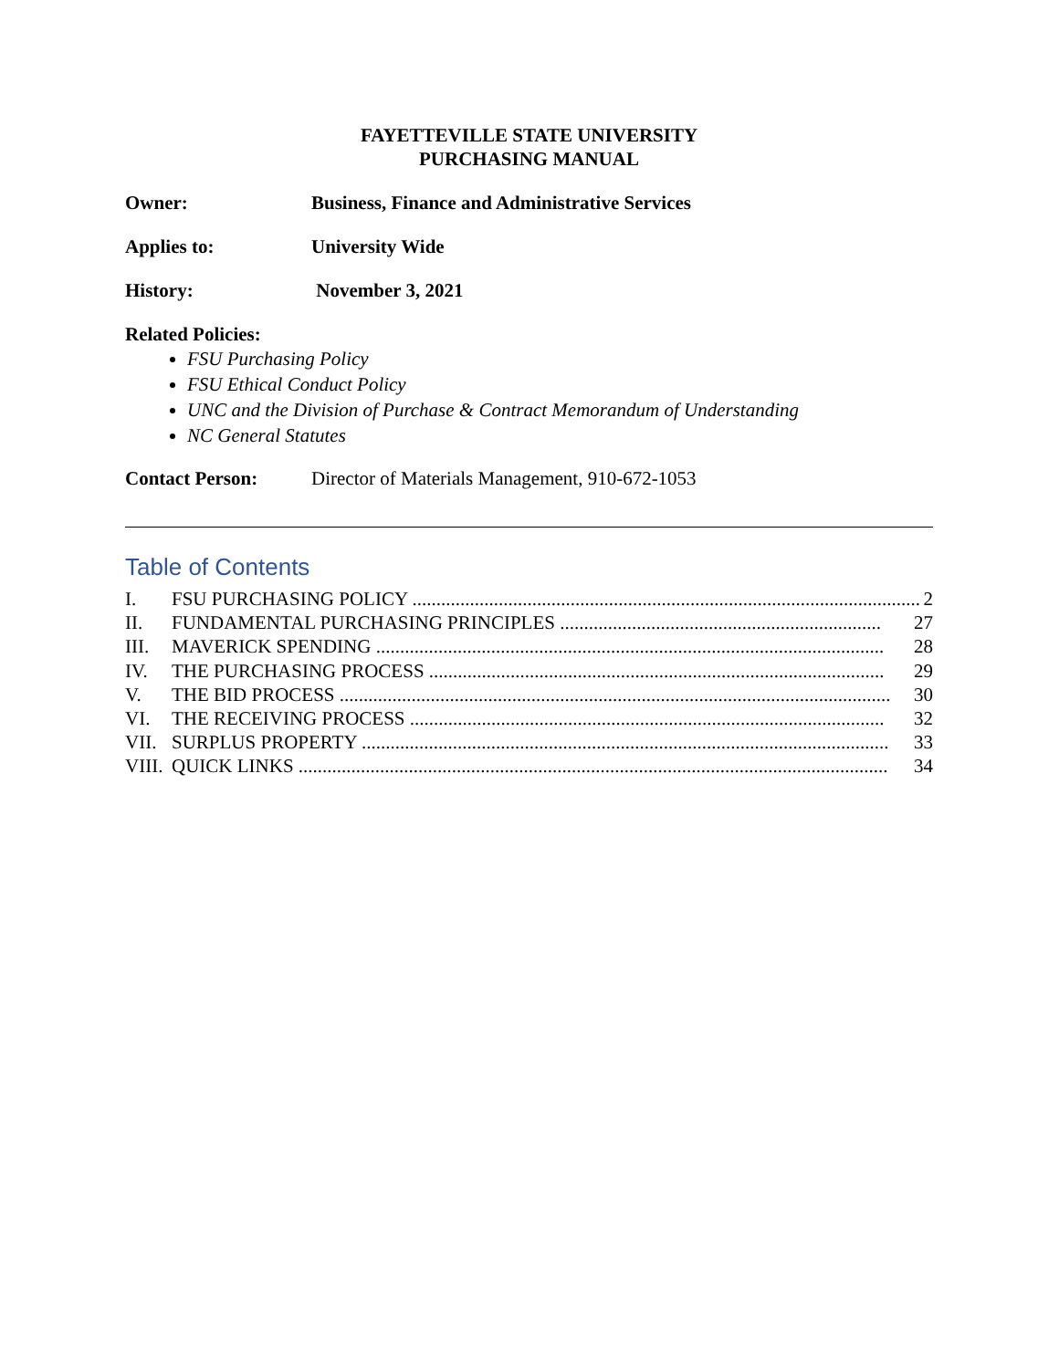FAYETTEVILLE STATE UNIVERSITY
PURCHASING MANUAL
Owner: Business, Finance and Administrative Services
Applies to: University Wide
History: November 3, 2021
Related Policies:
FSU Purchasing Policy
FSU Ethical Conduct Policy
UNC and the Division of Purchase & Contract Memorandum of Understanding
NC General Statutes
Contact Person: Director of Materials Management, 910-672-1053
Table of Contents
I. FSU PURCHASING POLICY .......................................................................................................... 2
II. FUNDAMENTAL PURCHASING PRINCIPLES ................................................................... 27
III. MAVERICK SPENDING .......................................................................................................... 28
IV. THE PURCHASING PROCESS ............................................................................................... 29
V. THE BID PROCESS ................................................................................................................... 30
VI. THE RECEIVING PROCESS ................................................................................................... 32
VII. SURPLUS PROPERTY .............................................................................................................. 33
VIII. QUICK LINKS ........................................................................................................................... 34